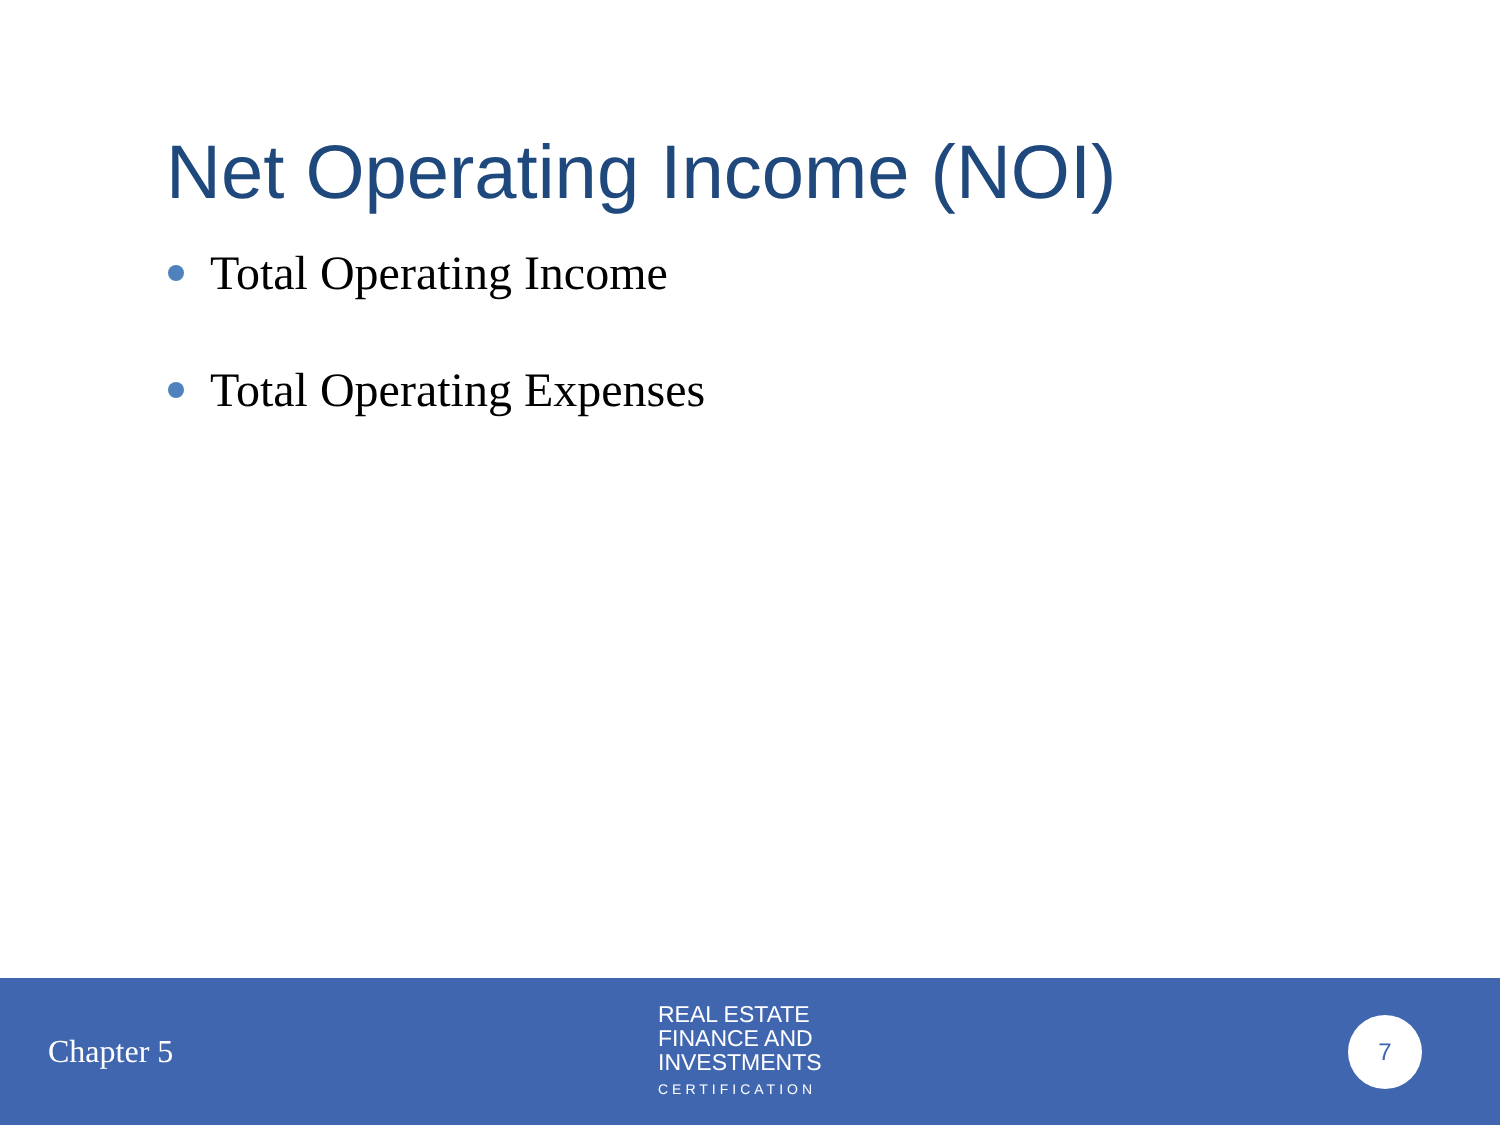Net Operating Income (NOI)
Total Operating Income
Total Operating Expenses
Chapter 5
REAL ESTATE
FINANCE AND
INVESTMENTS
CERTIFICATION
7